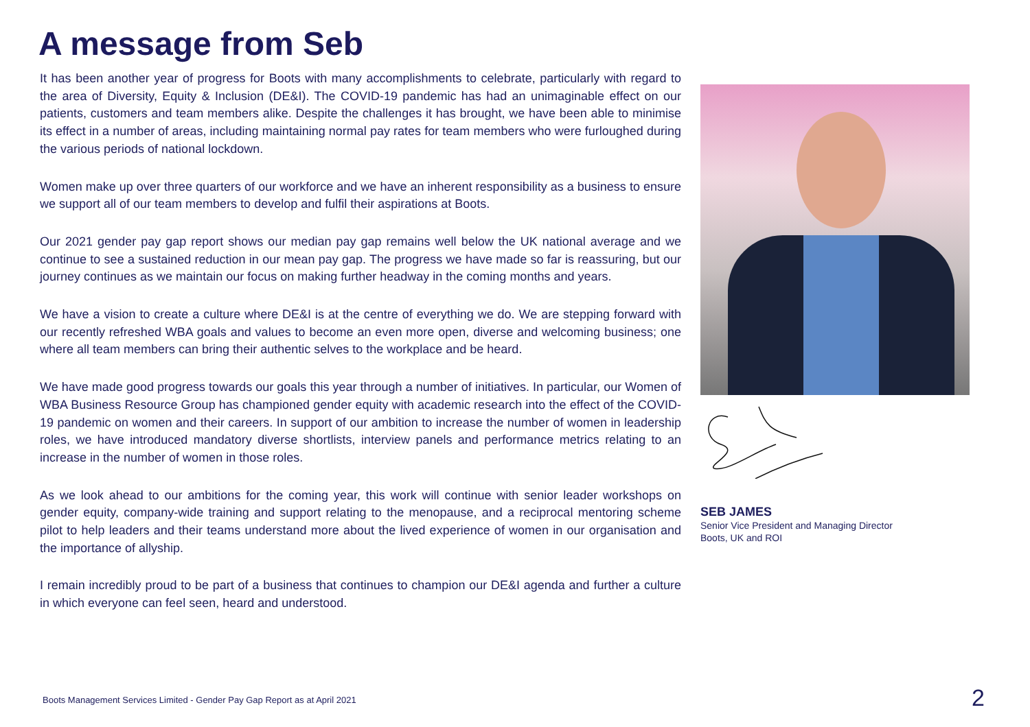A message from Seb
It has been another year of progress for Boots with many accomplishments to celebrate, particularly with regard to the area of Diversity, Equity & Inclusion (DE&I). The COVID-19 pandemic has had an unimaginable effect on our patients, customers and team members alike. Despite the challenges it has brought, we have been able to minimise its effect in a number of areas, including maintaining normal pay rates for team members who were furloughed during the various periods of national lockdown.
Women make up over three quarters of our workforce and we have an inherent responsibility as a business to ensure we support all of our team members to develop and fulfil their aspirations at Boots.
Our 2021 gender pay gap report shows our median pay gap remains well below the UK national average and we continue to see a sustained reduction in our mean pay gap. The progress we have made so far is reassuring, but our journey continues as we maintain our focus on making further headway in the coming months and years.
We have a vision to create a culture where DE&I is at the centre of everything we do. We are stepping forward with our recently refreshed WBA goals and values to become an even more open, diverse and welcoming business; one where all team members can bring their authentic selves to the workplace and be heard.
We have made good progress towards our goals this year through a number of initiatives. In particular, our Women of WBA Business Resource Group has championed gender equity with academic research into the effect of the COVID-19 pandemic on women and their careers. In support of our ambition to increase the number of women in leadership roles, we have introduced mandatory diverse shortlists, interview panels and performance metrics relating to an increase in the number of women in those roles.
As we look ahead to our ambitions for the coming year, this work will continue with senior leader workshops on gender equity, company-wide training and support relating to the menopause, and a reciprocal mentoring scheme pilot to help leaders and their teams understand more about the lived experience of women in our organisation and the importance of allyship.
I remain incredibly proud to be part of a business that continues to champion our DE&I agenda and further a culture in which everyone can feel seen, heard and understood.
SEB JAMES
Senior Vice President and Managing Director
Boots, UK and ROI
Boots Management Services Limited - Gender Pay Gap Report as at April 2021
2